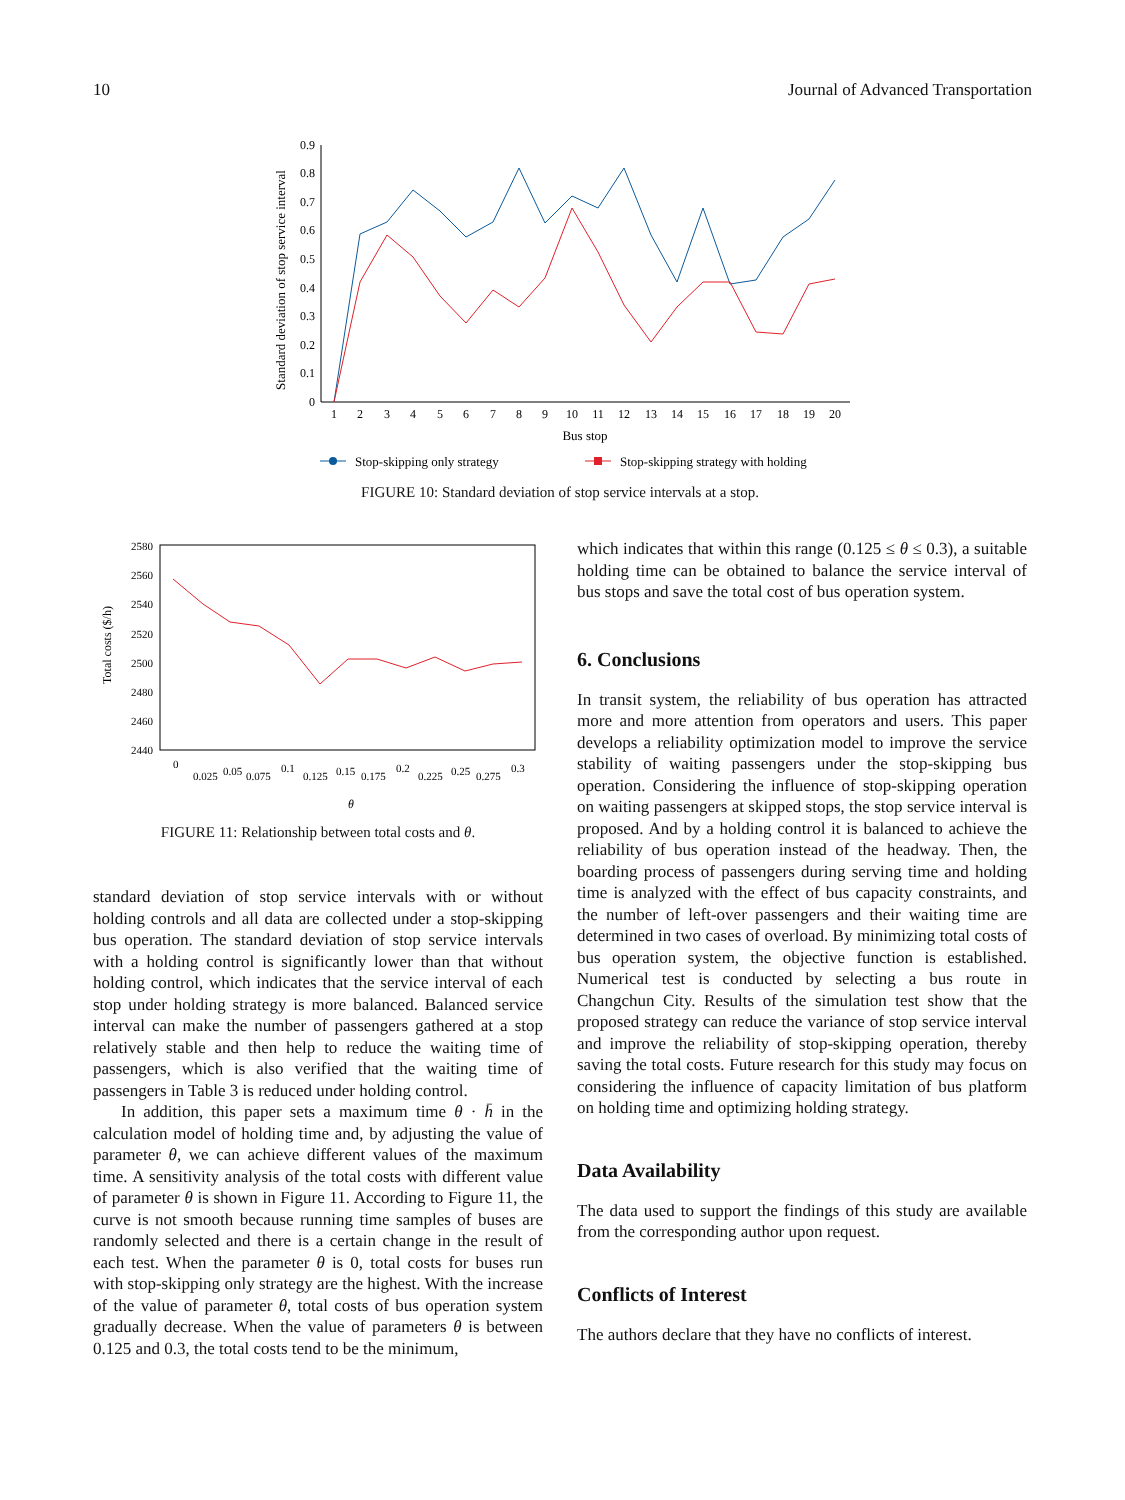10 Journal of Advanced Transportation
Standard deviation of stop service interval
0
0.1
0.2
0.3
0.4
0.5
0.6
0.7
0.8
0.9
1
2
3
4
5
6
7
8
9
10
11
12
13
14
15
16
17
18
19
20
Bus stop
Stop-skipping only strategy
Stop-skipping strategy with holding
FIGURE 10: Standard deviation of stop service intervals at a stop.
Total costs ($/h)
2580
2560
2540
2520
2500
2480
2460
2440
0
0.025
0.05
0.075
0.1
0.125
0.15
0.175
0.2
0.225
0.25
0.275
0.3
θ
FIGURE 11: Relationship between total costs and θ.
standard deviation of stop service intervals with or without holding controls and all data are collected under a stop-skipping bus operation. The standard deviation of stop service intervals with a holding control is significantly lower than that without holding control, which indicates that the service interval of each stop under holding strategy is more balanced. Balanced service interval can make the number of passengers gathered at a stop relatively stable and then help to reduce the waiting time of passengers, which is also verified that the waiting time of passengers in Table 3 is reduced under holding control.
In addition, this paper sets a maximum time θ · h̄ in the calculation model of holding time and, by adjusting the value of parameter θ, we can achieve different values of the maximum time. A sensitivity analysis of the total costs with different value of parameter θ is shown in Figure 11. According to Figure 11, the curve is not smooth because running time samples of buses are randomly selected and there is a certain change in the result of each test. When the parameter θ is 0, total costs for buses run with stop-skipping only strategy are the highest. With the increase of the value of parameter θ, total costs of bus operation system gradually decrease. When the value of parameters θ is between 0.125 and 0.3, the total costs tend to be the minimum,
which indicates that within this range (0.125 ≤ θ ≤ 0.3), a suitable holding time can be obtained to balance the service interval of bus stops and save the total cost of bus operation system.
6. Conclusions
In transit system, the reliability of bus operation has attracted more and more attention from operators and users. This paper develops a reliability optimization model to improve the service stability of waiting passengers under the stop-skipping bus operation. Considering the influence of stop-skipping operation on waiting passengers at skipped stops, the stop service interval is proposed. And by a holding control it is balanced to achieve the reliability of bus operation instead of the headway. Then, the boarding process of passengers during serving time and holding time is analyzed with the effect of bus capacity constraints, and the number of left-over passengers and their waiting time are determined in two cases of overload. By minimizing total costs of bus operation system, the objective function is established. Numerical test is conducted by selecting a bus route in Changchun City. Results of the simulation test show that the proposed strategy can reduce the variance of stop service interval and improve the reliability of stop-skipping operation, thereby saving the total costs. Future research for this study may focus on considering the influence of capacity limitation of bus platform on holding time and optimizing holding strategy.
Data Availability
The data used to support the findings of this study are available from the corresponding author upon request.
Conflicts of Interest
The authors declare that they have no conflicts of interest.